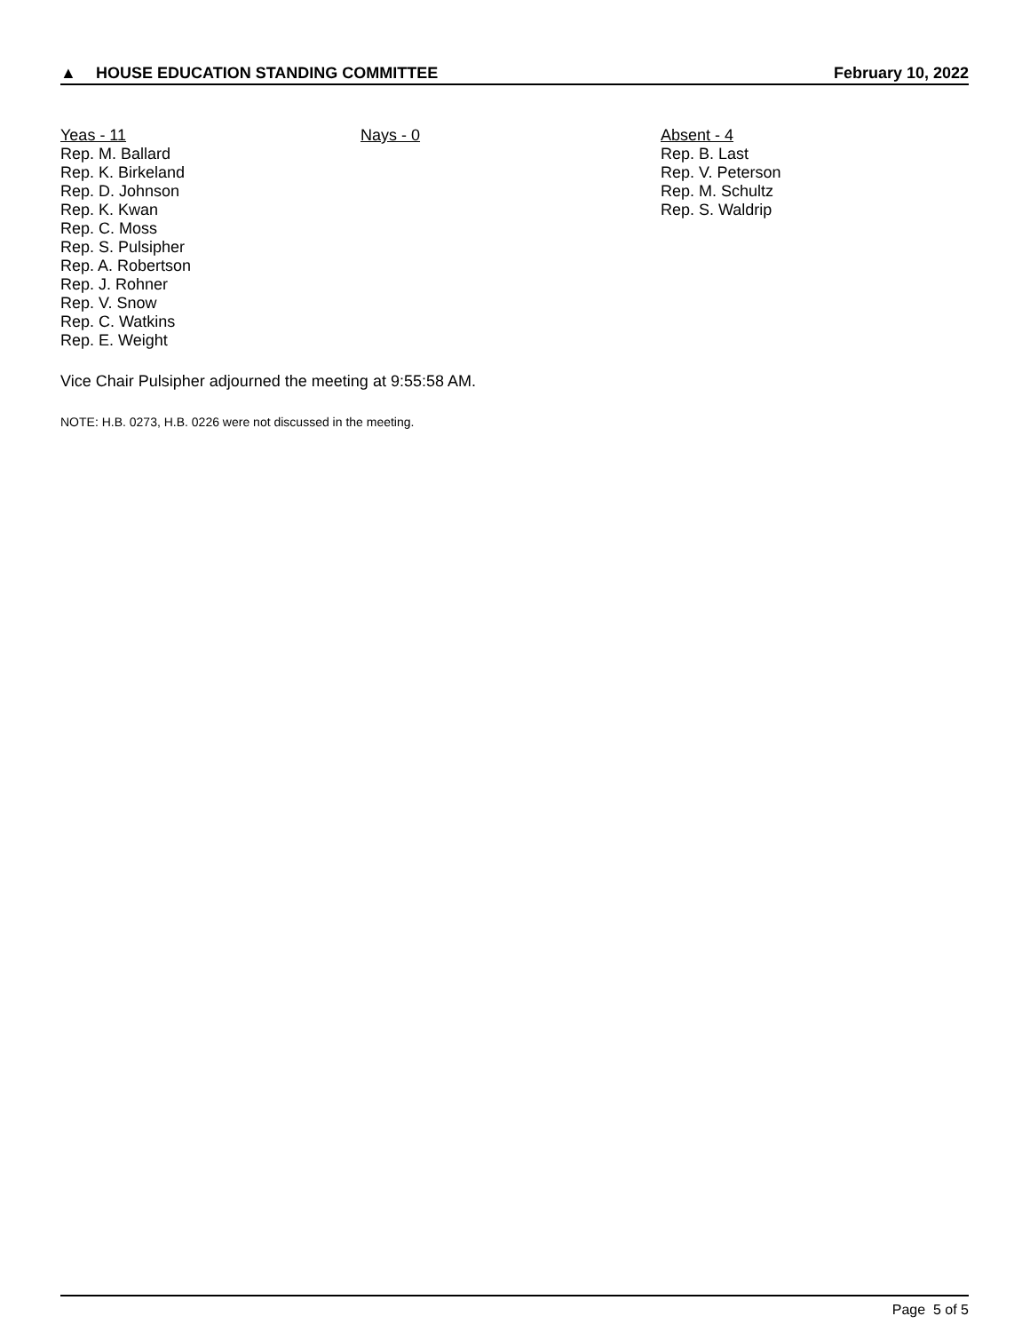▲ HOUSE EDUCATION STANDING COMMITTEE February 10, 2022
Yeas - 11
Rep. M. Ballard
Rep. K. Birkeland
Rep. D. Johnson
Rep. K. Kwan
Rep. C. Moss
Rep. S. Pulsipher
Rep. A. Robertson
Rep. J. Rohner
Rep. V. Snow
Rep. C. Watkins
Rep. E. Weight
Nays - 0 Absent - 4
Rep. B. Last
Rep. V. Peterson
Rep. M. Schultz
Rep. S. Waldrip
Vice Chair Pulsipher adjourned the meeting at 9:55:58 AM.
NOTE: H.B. 0273, H.B. 0226 were not discussed in the meeting.
Page 5 of 5